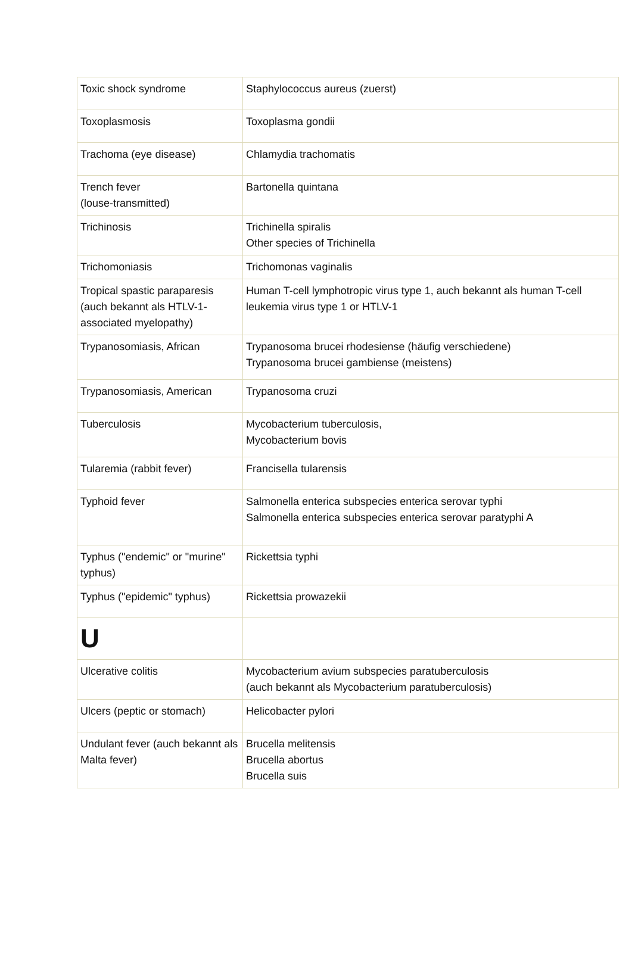| Toxic shock syndrome | Staphylococcus aureus (zuerst) |
| Toxoplasmosis | Toxoplasma gondii |
| Trachoma (eye disease) | Chlamydia trachomatis |
| Trench fever (louse-transmitted) | Bartonella quintana |
| Trichinosis | Trichinella spiralis Other species of Trichinella |
| Trichomoniasis | Trichomonas vaginalis |
| Tropical spastic paraparesis (auch bekannt als HTLV-1-associated myelopathy) | Human T-cell lymphotropic virus type 1, auch bekannt als human T-cell leukemia virus type 1 or HTLV-1 |
| Trypanosomiasis, African | Trypanosoma brucei rhodesiense (häufig verschiedene) Trypanosoma brucei gambiense (meistens) |
| Trypanosomiasis, American | Trypanosoma cruzi |
| Tuberculosis | Mycobacterium tuberculosis, Mycobacterium bovis |
| Tularemia (rabbit fever) | Francisella tularensis |
| Typhoid fever | Salmonella enterica subspecies enterica serovar typhi Salmonella enterica subspecies enterica serovar paratyphi A |
| Typhus ("endemic" or "murine" typhus) | Rickettsia typhi |
| Typhus ("epidemic" typhus) | Rickettsia prowazekii |
| U | |
| Ulcerative colitis | Mycobacterium avium subspecies paratuberculosis (auch bekannt als Mycobacterium paratuberculosis) |
| Ulcers (peptic or stomach) | Helicobacter pylori |
| Undulant fever (auch bekannt als Malta fever) | Brucella melitensis Brucella abortus Brucella suis |